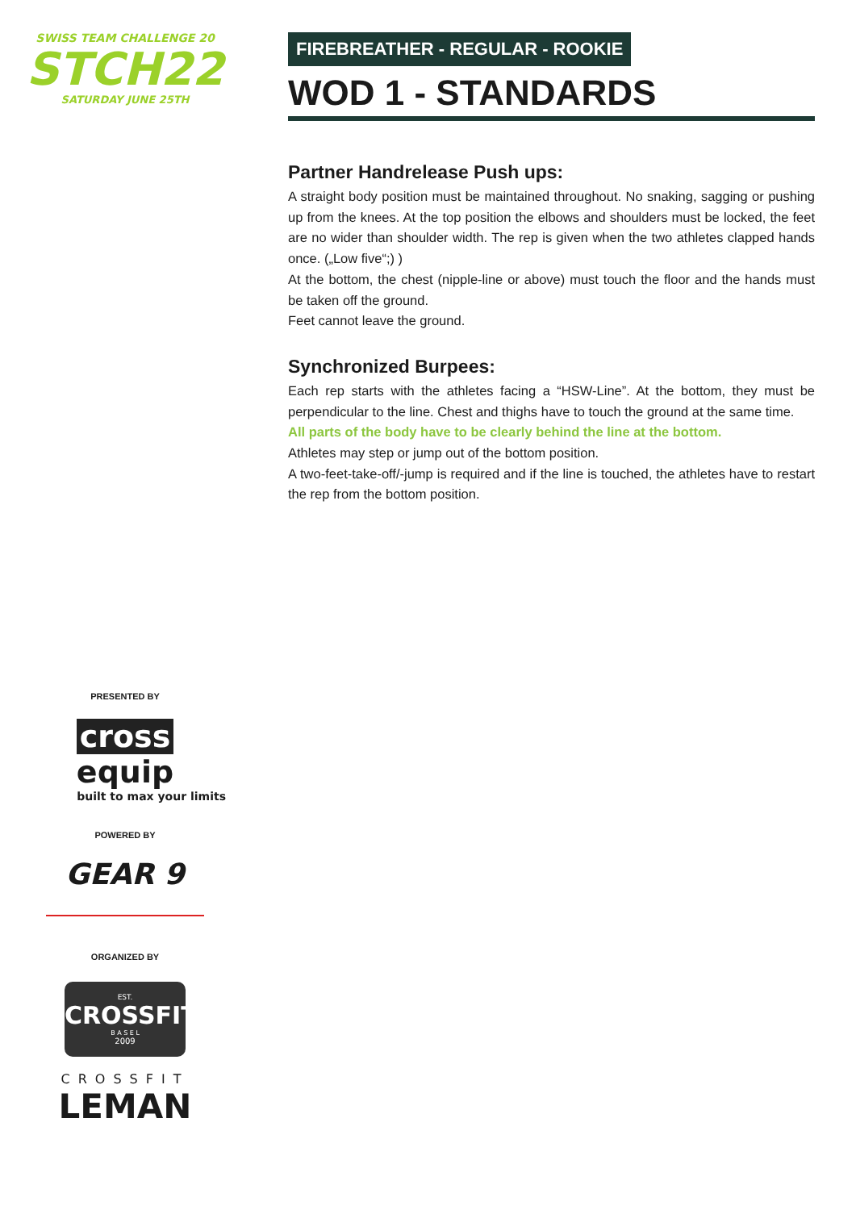SWISS TEAM CHALLENGE 20
STCH22
SATURDAY JUNE 25TH
PRESENTED BY
cross equip
built to max your limits
POWERED BY
GEAR 9
ORGANIZED BY
EST.
CROSSFIT
B A S E L
2009
CROSSFIT
LEMAN
FIREBREATHER - REGULAR - ROOKIE
WOD 1 - STANDARDS
Partner Handrelease Push ups:
A straight body position must be maintained throughout. No snaking, sagging or pushing up from the knees. At the top position the elbows and shoulders must be locked, the feet are no wider than shoulder width. The rep is given when the two athletes clapped hands once. („Low five“;) )
At the bottom, the chest (nipple-line or above) must touch the floor and the hands must be taken off the ground.
Feet cannot leave the ground.
Synchronized Burpees:
Each rep starts with the athletes facing a “HSW-Line”. At the bottom, they must be perpendicular to the line. Chest and thighs have to touch the ground at the same time.
All parts of the body have to be clearly behind the line at the bottom.
Athletes may step or jump out of the bottom position.
A two-feet-take-off/-jump is required and if the line is touched, the athletes have to restart the rep from the bottom position.